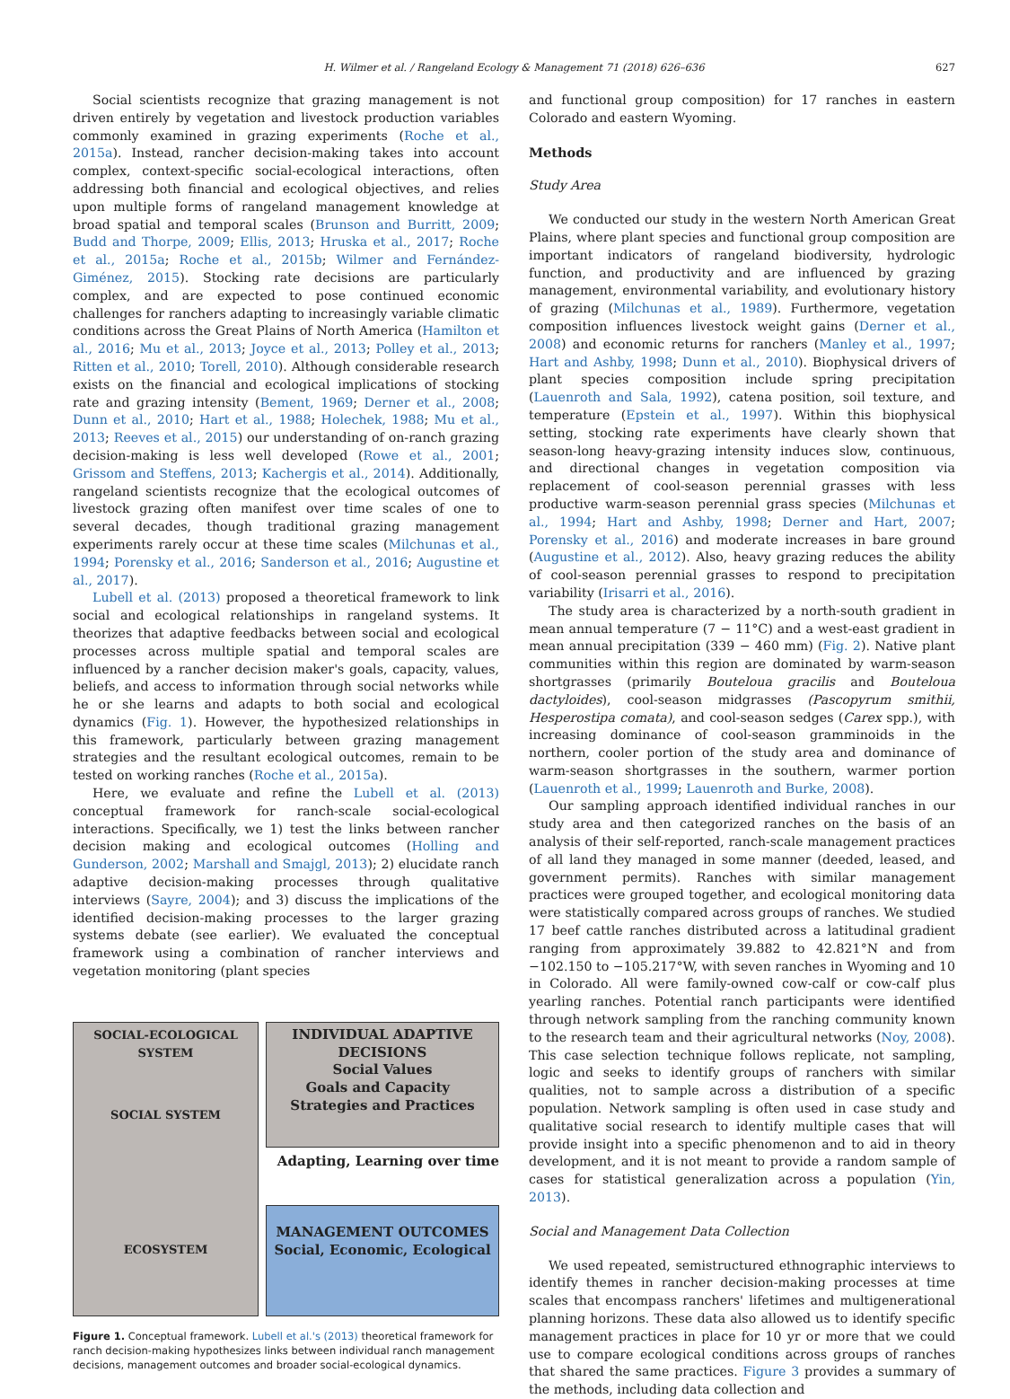H. Wilmer et al. / Rangeland Ecology & Management 71 (2018) 626–636 627
Social scientists recognize that grazing management is not driven entirely by vegetation and livestock production variables commonly examined in grazing experiments (Roche et al., 2015a). Instead, rancher decision-making takes into account complex, context-specific social-ecological interactions, often addressing both financial and ecological objectives, and relies upon multiple forms of rangeland management knowledge at broad spatial and temporal scales (Brunson and Burritt, 2009; Budd and Thorpe, 2009; Ellis, 2013; Hruska et al., 2017; Roche et al., 2015a; Roche et al., 2015b; Wilmer and Fernández-Giménez, 2015). Stocking rate decisions are particularly complex, and are expected to pose continued economic challenges for ranchers adapting to increasingly variable climatic conditions across the Great Plains of North America (Hamilton et al., 2016; Mu et al., 2013; Joyce et al., 2013; Polley et al., 2013; Ritten et al., 2010; Torell, 2010). Although considerable research exists on the financial and ecological implications of stocking rate and grazing intensity (Bement, 1969; Derner et al., 2008; Dunn et al., 2010; Hart et al., 1988; Holechek, 1988; Mu et al., 2013; Reeves et al., 2015) our understanding of on-ranch grazing decision-making is less well developed (Rowe et al., 2001; Grissom and Steffens, 2013; Kachergis et al., 2014). Additionally, rangeland scientists recognize that the ecological outcomes of livestock grazing often manifest over time scales of one to several decades, though traditional grazing management experiments rarely occur at these time scales (Milchunas et al., 1994; Porensky et al., 2016; Sanderson et al., 2016; Augustine et al., 2017).
Lubell et al. (2013) proposed a theoretical framework to link social and ecological relationships in rangeland systems. It theorizes that adaptive feedbacks between social and ecological processes across multiple spatial and temporal scales are influenced by a rancher decision maker's goals, capacity, values, beliefs, and access to information through social networks while he or she learns and adapts to both social and ecological dynamics (Fig. 1). However, the hypothesized relationships in this framework, particularly between grazing management strategies and the resultant ecological outcomes, remain to be tested on working ranches (Roche et al., 2015a).
Here, we evaluate and refine the Lubell et al. (2013) conceptual framework for ranch-scale social-ecological interactions. Specifically, we 1) test the links between rancher decision making and ecological outcomes (Holling and Gunderson, 2002; Marshall and Smajgl, 2013); 2) elucidate ranch adaptive decision-making processes through qualitative interviews (Sayre, 2004); and 3) discuss the implications of the identified decision-making processes to the larger grazing systems debate (see earlier). We evaluated the conceptual framework using a combination of rancher interviews and vegetation monitoring (plant species
SOCIAL-ECOLOGICAL SYSTEM
SOCIAL SYSTEM
ECOSYSTEM
INDIVIDUAL ADAPTIVE DECISIONS
Social Values
Goals and Capacity Strategies and Practices
Adapting, Learning over time
MANAGEMENT OUTCOMES
Social, Economic, Ecological
Figure 1. Conceptual framework. Lubell et al.'s (2013) theoretical framework for ranch decision-making hypothesizes links between individual ranch management decisions, management outcomes and broader social-ecological dynamics.
and functional group composition) for 17 ranches in eastern Colorado and eastern Wyoming.
Methods
Study Area
We conducted our study in the western North American Great Plains, where plant species and functional group composition are important indicators of rangeland biodiversity, hydrologic function, and productivity and are influenced by grazing management, environmental variability, and evolutionary history of grazing (Milchunas et al., 1989). Furthermore, vegetation composition influences livestock weight gains (Derner et al., 2008) and economic returns for ranchers (Manley et al., 1997; Hart and Ashby, 1998; Dunn et al., 2010). Biophysical drivers of plant species composition include spring precipitation (Lauenroth and Sala, 1992), catena position, soil texture, and temperature (Epstein et al., 1997). Within this biophysical setting, stocking rate experiments have clearly shown that season-long heavy-grazing intensity induces slow, continuous, and directional changes in vegetation composition via replacement of cool-season perennial grasses with less productive warm-season perennial grass species (Milchunas et al., 1994; Hart and Ashby, 1998; Derner and Hart, 2007; Porensky et al., 2016) and moderate increases in bare ground (Augustine et al., 2012). Also, heavy grazing reduces the ability of cool-season perennial grasses to respond to precipitation variability (Irisarri et al., 2016).
The study area is characterized by a north-south gradient in mean annual temperature (7 − 11°C) and a west-east gradient in mean annual precipitation (339 − 460 mm) (Fig. 2). Native plant communities within this region are dominated by warm-season shortgrasses (primarily Bouteloua gracilis and Bouteloua dactyloides), cool-season midgrasses (Pascopyrum smithii, Hesperostipa comata), and cool-season sedges (Carex spp.), with increasing dominance of cool-season gramminoids in the northern, cooler portion of the study area and dominance of warm-season shortgrasses in the southern, warmer portion (Lauenroth et al., 1999; Lauenroth and Burke, 2008).
Our sampling approach identified individual ranches in our study area and then categorized ranches on the basis of an analysis of their self-reported, ranch-scale management practices of all land they managed in some manner (deeded, leased, and government permits). Ranches with similar management practices were grouped together, and ecological monitoring data were statistically compared across groups of ranches. We studied 17 beef cattle ranches distributed across a latitudinal gradient ranging from approximately 39.882 to 42.821°N and from −102.150 to −105.217°W, with seven ranches in Wyoming and 10 in Colorado. All were family-owned cow-calf or cow-calf plus yearling ranches. Potential ranch participants were identified through network sampling from the ranching community known to the research team and their agricultural networks (Noy, 2008). This case selection technique follows replicate, not sampling, logic and seeks to identify groups of ranchers with similar qualities, not to sample across a distribution of a specific population. Network sampling is often used in case study and qualitative social research to identify multiple cases that will provide insight into a specific phenomenon and to aid in theory development, and it is not meant to provide a random sample of cases for statistical generalization across a population (Yin, 2013).
Social and Management Data Collection
We used repeated, semistructured ethnographic interviews to identify themes in rancher decision-making processes at time scales that encompass ranchers' lifetimes and multigenerational planning horizons. These data also allowed us to identify specific management practices in place for 10 yr or more that we could use to compare ecological conditions across groups of ranches that shared the same practices. Figure 3 provides a summary of the methods, including data collection and